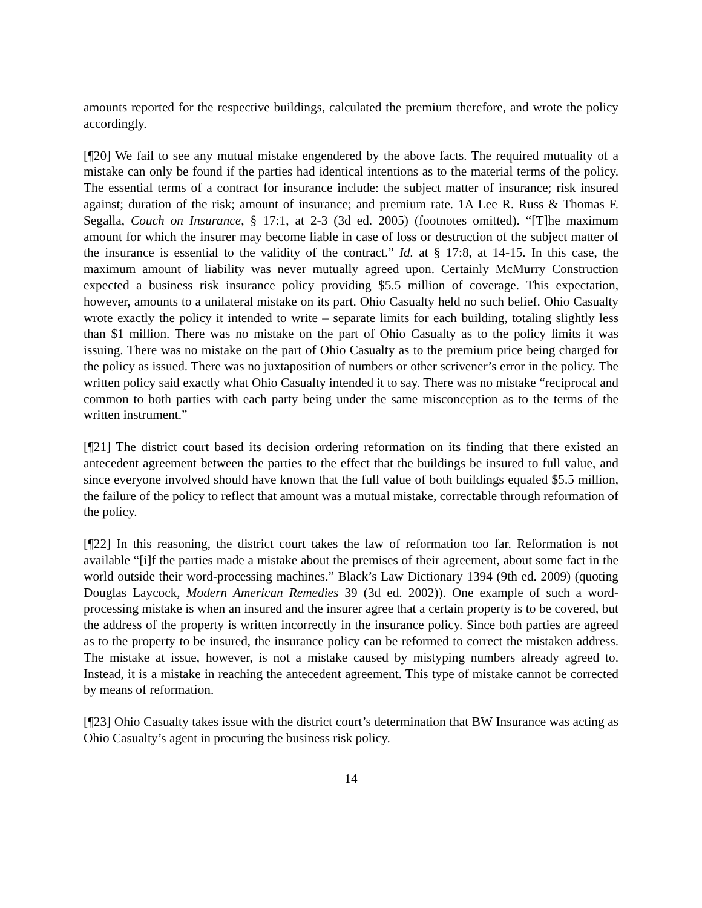amounts reported for the respective buildings, calculated the premium therefore, and wrote the policy accordingly.
[¶20] We fail to see any mutual mistake engendered by the above facts. The required mutuality of a mistake can only be found if the parties had identical intentions as to the material terms of the policy. The essential terms of a contract for insurance include: the subject matter of insurance; risk insured against; duration of the risk; amount of insurance; and premium rate. 1A Lee R. Russ & Thomas F. Segalla, Couch on Insurance, § 17:1, at 2-3 (3d ed. 2005) (footnotes omitted). “[T]he maximum amount for which the insurer may become liable in case of loss or destruction of the subject matter of the insurance is essential to the validity of the contract.” Id. at § 17:8, at 14-15. In this case, the maximum amount of liability was never mutually agreed upon. Certainly McMurry Construction expected a business risk insurance policy providing $5.5 million of coverage. This expectation, however, amounts to a unilateral mistake on its part. Ohio Casualty held no such belief. Ohio Casualty wrote exactly the policy it intended to write – separate limits for each building, totaling slightly less than $1 million. There was no mistake on the part of Ohio Casualty as to the policy limits it was issuing. There was no mistake on the part of Ohio Casualty as to the premium price being charged for the policy as issued. There was no juxtaposition of numbers or other scrivener’s error in the policy. The written policy said exactly what Ohio Casualty intended it to say. There was no mistake “reciprocal and common to both parties with each party being under the same misconception as to the terms of the written instrument.”
[¶21] The district court based its decision ordering reformation on its finding that there existed an antecedent agreement between the parties to the effect that the buildings be insured to full value, and since everyone involved should have known that the full value of both buildings equaled $5.5 million, the failure of the policy to reflect that amount was a mutual mistake, correctable through reformation of the policy.
[¶22] In this reasoning, the district court takes the law of reformation too far. Reformation is not available “[i]f the parties made a mistake about the premises of their agreement, about some fact in the world outside their word-processing machines.” Black’s Law Dictionary 1394 (9th ed. 2009) (quoting Douglas Laycock, Modern American Remedies 39 (3d ed. 2002)). One example of such a word-processing mistake is when an insured and the insurer agree that a certain property is to be covered, but the address of the property is written incorrectly in the insurance policy. Since both parties are agreed as to the property to be insured, the insurance policy can be reformed to correct the mistaken address. The mistake at issue, however, is not a mistake caused by mistyping numbers already agreed to. Instead, it is a mistake in reaching the antecedent agreement. This type of mistake cannot be corrected by means of reformation.
[¶23] Ohio Casualty takes issue with the district court’s determination that BW Insurance was acting as Ohio Casualty’s agent in procuring the business risk policy.
14